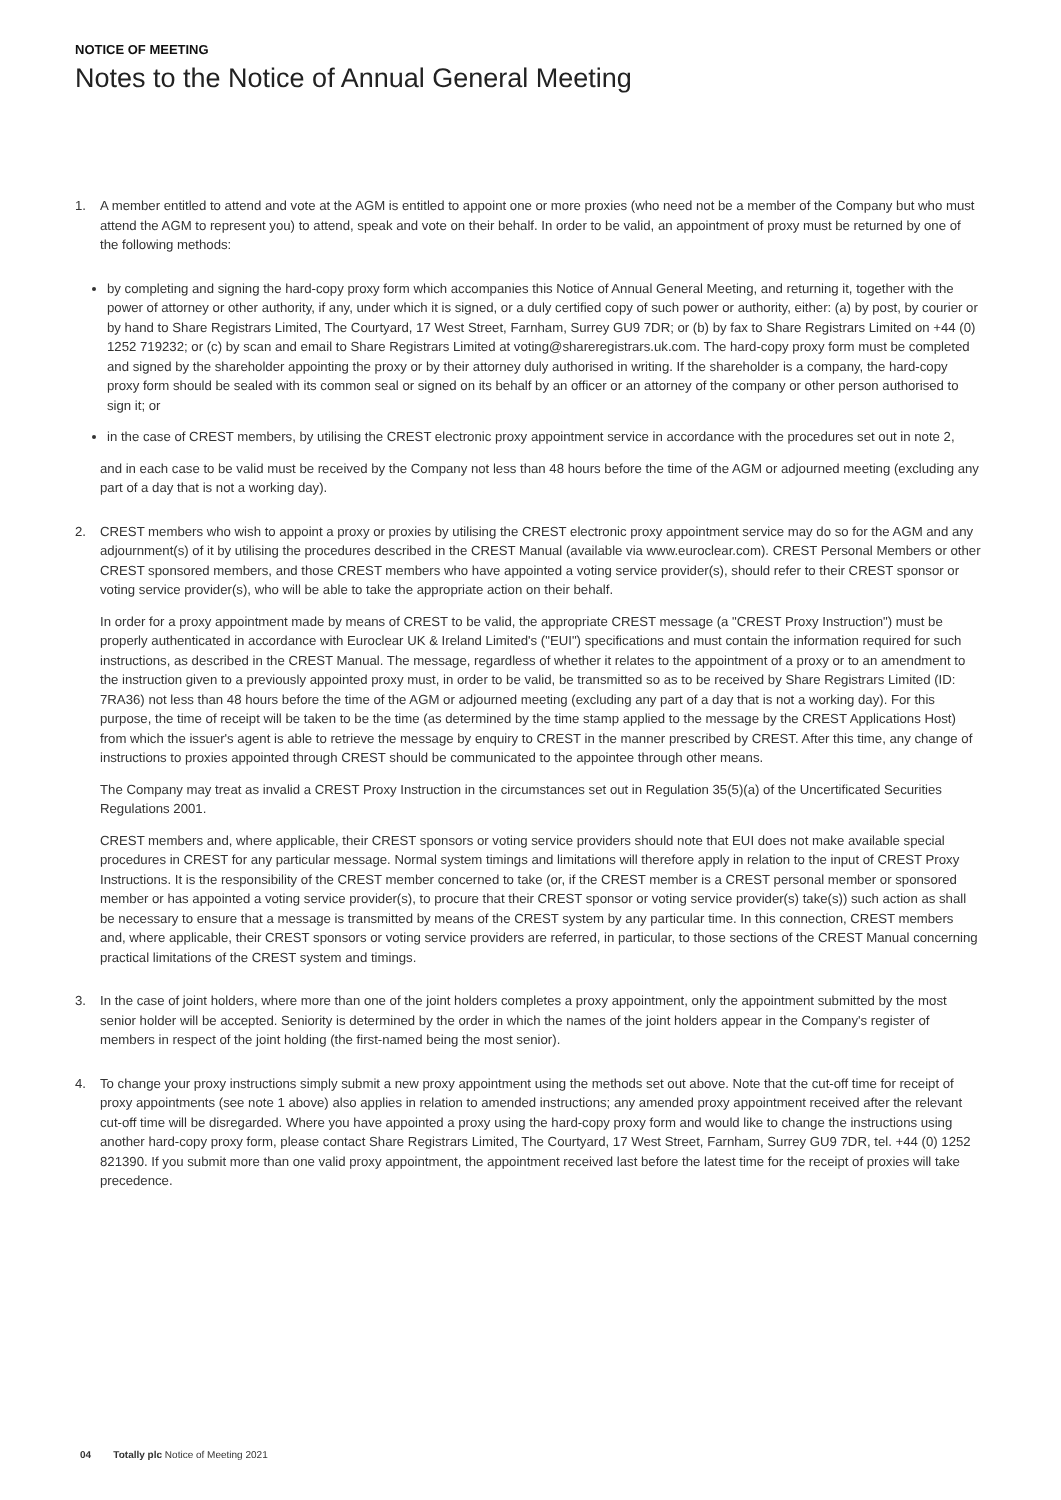NOTICE OF MEETING
Notes to the Notice of Annual General Meeting
1. A member entitled to attend and vote at the AGM is entitled to appoint one or more proxies (who need not be a member of the Company but who must attend the AGM to represent you) to attend, speak and vote on their behalf. In order to be valid, an appointment of proxy must be returned by one of the following methods:
by completing and signing the hard-copy proxy form which accompanies this Notice of Annual General Meeting, and returning it, together with the power of attorney or other authority, if any, under which it is signed, or a duly certified copy of such power or authority, either: (a) by post, by courier or by hand to Share Registrars Limited, The Courtyard, 17 West Street, Farnham, Surrey GU9 7DR; or (b) by fax to Share Registrars Limited on +44 (0) 1252 719232; or (c) by scan and email to Share Registrars Limited at voting@shareregistrars.uk.com. The hard-copy proxy form must be completed and signed by the shareholder appointing the proxy or by their attorney duly authorised in writing. If the shareholder is a company, the hard-copy proxy form should be sealed with its common seal or signed on its behalf by an officer or an attorney of the company or other person authorised to sign it; or
in the case of CREST members, by utilising the CREST electronic proxy appointment service in accordance with the procedures set out in note 2,
and in each case to be valid must be received by the Company not less than 48 hours before the time of the AGM or adjourned meeting (excluding any part of a day that is not a working day).
2. CREST members who wish to appoint a proxy or proxies by utilising the CREST electronic proxy appointment service may do so for the AGM and any adjournment(s) of it by utilising the procedures described in the CREST Manual (available via www.euroclear.com). CREST Personal Members or other CREST sponsored members, and those CREST members who have appointed a voting service provider(s), should refer to their CREST sponsor or voting service provider(s), who will be able to take the appropriate action on their behalf.
In order for a proxy appointment made by means of CREST to be valid, the appropriate CREST message (a "CREST Proxy Instruction") must be properly authenticated in accordance with Euroclear UK & Ireland Limited's ("EUI") specifications and must contain the information required for such instructions, as described in the CREST Manual. The message, regardless of whether it relates to the appointment of a proxy or to an amendment to the instruction given to a previously appointed proxy must, in order to be valid, be transmitted so as to be received by Share Registrars Limited (ID: 7RA36) not less than 48 hours before the time of the AGM or adjourned meeting (excluding any part of a day that is not a working day). For this purpose, the time of receipt will be taken to be the time (as determined by the time stamp applied to the message by the CREST Applications Host) from which the issuer's agent is able to retrieve the message by enquiry to CREST in the manner prescribed by CREST. After this time, any change of instructions to proxies appointed through CREST should be communicated to the appointee through other means.
The Company may treat as invalid a CREST Proxy Instruction in the circumstances set out in Regulation 35(5)(a) of the Uncertificated Securities Regulations 2001.
CREST members and, where applicable, their CREST sponsors or voting service providers should note that EUI does not make available special procedures in CREST for any particular message. Normal system timings and limitations will therefore apply in relation to the input of CREST Proxy Instructions. It is the responsibility of the CREST member concerned to take (or, if the CREST member is a CREST personal member or sponsored member or has appointed a voting service provider(s), to procure that their CREST sponsor or voting service provider(s) take(s)) such action as shall be necessary to ensure that a message is transmitted by means of the CREST system by any particular time. In this connection, CREST members and, where applicable, their CREST sponsors or voting service providers are referred, in particular, to those sections of the CREST Manual concerning practical limitations of the CREST system and timings.
3. In the case of joint holders, where more than one of the joint holders completes a proxy appointment, only the appointment submitted by the most senior holder will be accepted. Seniority is determined by the order in which the names of the joint holders appear in the Company's register of members in respect of the joint holding (the first-named being the most senior).
4. To change your proxy instructions simply submit a new proxy appointment using the methods set out above. Note that the cut-off time for receipt of proxy appointments (see note 1 above) also applies in relation to amended instructions; any amended proxy appointment received after the relevant cut-off time will be disregarded. Where you have appointed a proxy using the hard-copy proxy form and would like to change the instructions using another hard-copy proxy form, please contact Share Registrars Limited, The Courtyard, 17 West Street, Farnham, Surrey GU9 7DR, tel. +44 (0) 1252 821390. If you submit more than one valid proxy appointment, the appointment received last before the latest time for the receipt of proxies will take precedence.
04 Totally plc Notice of Meeting 2021